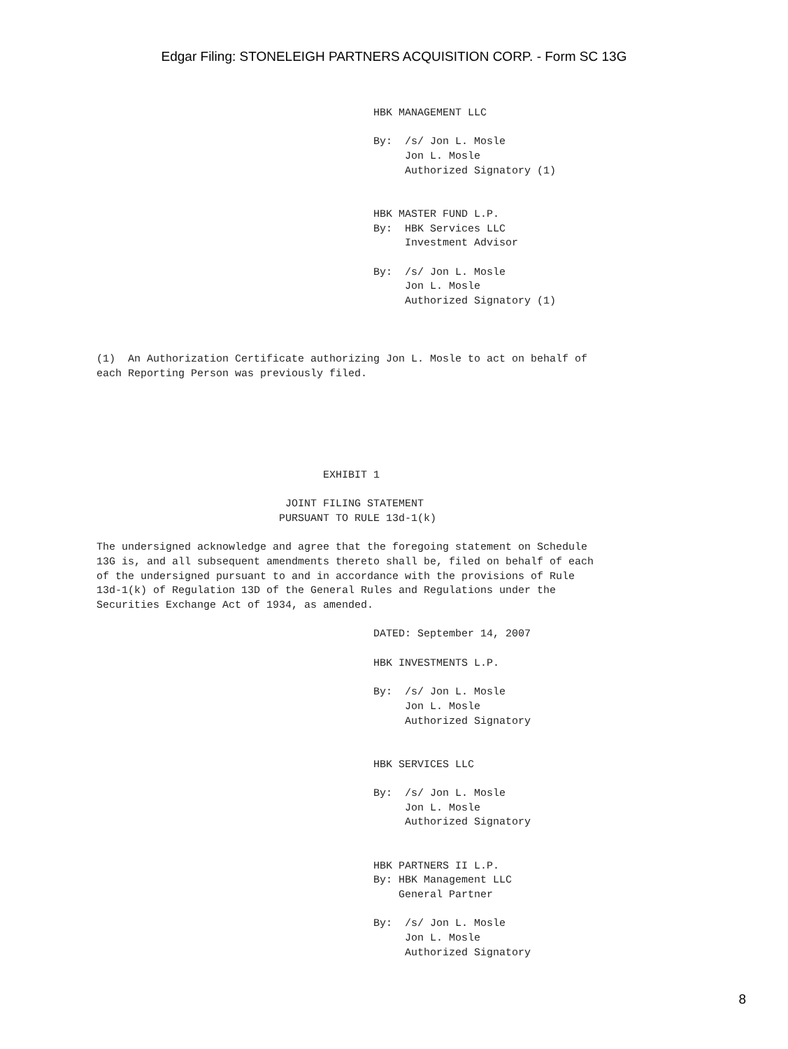Edgar Filing: STONELEIGH PARTNERS ACQUISITION CORP. - Form SC 13G
                                            HBK MANAGEMENT LLC

                                            By:  /s/ Jon L. Mosle
                                                 Jon L. Mosle
                                                 Authorized Signatory (1)


                                            HBK MASTER FUND L.P.
                                            By:  HBK Services LLC
                                                 Investment Advisor

                                            By:  /s/ Jon L. Mosle
                                                 Jon L. Mosle
                                                 Authorized Signatory (1)



(1)  An Authorization Certificate authorizing Jon L. Mosle to act on behalf of
each Reporting Person was previously filed.






                                    EXHIBIT 1

                              JOINT FILING STATEMENT
                             PURSUANT TO RULE 13d-1(k)

The undersigned acknowledge and agree that the foregoing statement on Schedule
13G is, and all subsequent amendments thereto shall be, filed on behalf of each
of the undersigned pursuant to and in accordance with the provisions of Rule
13d-1(k) of Regulation 13D of the General Rules and Regulations under the
Securities Exchange Act of 1934, as amended.

                                            DATED: September 14, 2007

                                            HBK INVESTMENTS L.P.

                                            By:  /s/ Jon L. Mosle
                                                 Jon L. Mosle
                                                 Authorized Signatory


                                            HBK SERVICES LLC

                                            By:  /s/ Jon L. Mosle
                                                 Jon L. Mosle
                                                 Authorized Signatory


                                            HBK PARTNERS II L.P.
                                            By: HBK Management LLC
                                                General Partner

                                            By:  /s/ Jon L. Mosle
                                                 Jon L. Mosle
                                                 Authorized Signatory
8